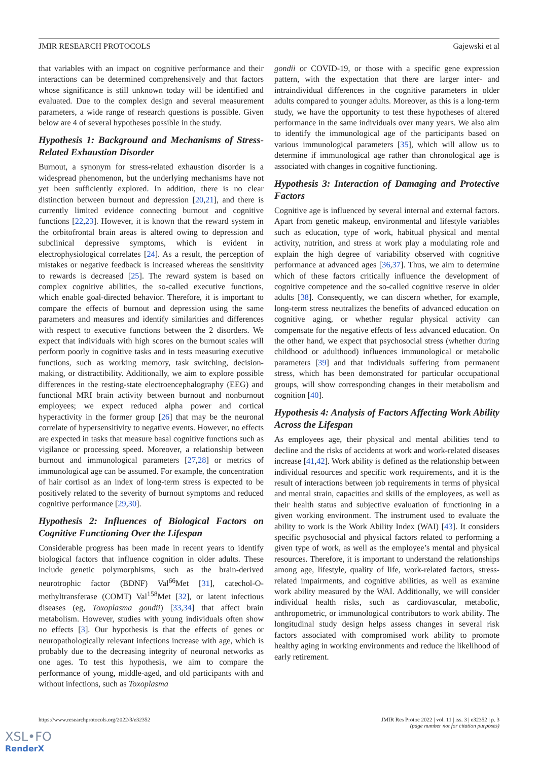JMIR RESEARCH PROTOCOLS Gajewski et al
that variables with an impact on cognitive performance and their interactions can be determined comprehensively and that factors whose significance is still unknown today will be identified and evaluated. Due to the complex design and several measurement parameters, a wide range of research questions is possible. Given below are 4 of several hypotheses possible in the study.
Hypothesis 1: Background and Mechanisms of Stress-Related Exhaustion Disorder
Burnout, a synonym for stress-related exhaustion disorder is a widespread phenomenon, but the underlying mechanisms have not yet been sufficiently explored. In addition, there is no clear distinction between burnout and depression [20,21], and there is currently limited evidence connecting burnout and cognitive functions [22,23]. However, it is known that the reward system in the orbitofrontal brain areas is altered owing to depression and subclinical depressive symptoms, which is evident in electrophysiological correlates [24]. As a result, the perception of mistakes or negative feedback is increased whereas the sensitivity to rewards is decreased [25]. The reward system is based on complex cognitive abilities, the so-called executive functions, which enable goal-directed behavior. Therefore, it is important to compare the effects of burnout and depression using the same parameters and measures and identify similarities and differences with respect to executive functions between the 2 disorders. We expect that individuals with high scores on the burnout scales will perform poorly in cognitive tasks and in tests measuring executive functions, such as working memory, task switching, decision-making, or distractibility. Additionally, we aim to explore possible differences in the resting-state electroencephalography (EEG) and functional MRI brain activity between burnout and nonburnout employees; we expect reduced alpha power and cortical hyperactivity in the former group [26] that may be the neuronal correlate of hypersensitivity to negative events. However, no effects are expected in tasks that measure basal cognitive functions such as vigilance or processing speed. Moreover, a relationship between burnout and immunological parameters [27,28] or metrics of immunological age can be assumed. For example, the concentration of hair cortisol as an index of long-term stress is expected to be positively related to the severity of burnout symptoms and reduced cognitive performance [29,30].
Hypothesis 2: Influences of Biological Factors on Cognitive Functioning Over the Lifespan
Considerable progress has been made in recent years to identify biological factors that influence cognition in older adults. These include genetic polymorphisms, such as the brain-derived neurotrophic factor (BDNF) Val<sup>66</sup>Met [31], catechol-O-methyltransferase (COMT) Val<sup>158</sup>Met [32], or latent infectious diseases (eg, Toxoplasma gondii) [33,34] that affect brain metabolism. However, studies with young individuals often show no effects [3]. Our hypothesis is that the effects of genes or neuropathologically relevant infections increase with age, which is probably due to the decreasing integrity of neuronal networks as one ages. To test this hypothesis, we aim to compare the performance of young, middle-aged, and old participants with and without infections, such as Toxoplasma
gondii or COVID-19, or those with a specific gene expression pattern, with the expectation that there are larger inter- and intraindividual differences in the cognitive parameters in older adults compared to younger adults. Moreover, as this is a long-term study, we have the opportunity to test these hypotheses of altered performance in the same individuals over many years. We also aim to identify the immunological age of the participants based on various immunological parameters [35], which will allow us to determine if immunological age rather than chronological age is associated with changes in cognitive functioning.
Hypothesis 3: Interaction of Damaging and Protective Factors
Cognitive age is influenced by several internal and external factors. Apart from genetic makeup, environmental and lifestyle variables such as education, type of work, habitual physical and mental activity, nutrition, and stress at work play a modulating role and explain the high degree of variability observed with cognitive performance at advanced ages [36,37]. Thus, we aim to determine which of these factors critically influence the development of cognitive competence and the so-called cognitive reserve in older adults [38]. Consequently, we can discern whether, for example, long-term stress neutralizes the benefits of advanced education on cognitive aging, or whether regular physical activity can compensate for the negative effects of less advanced education. On the other hand, we expect that psychosocial stress (whether during childhood or adulthood) influences immunological or metabolic parameters [39] and that individuals suffering from permanent stress, which has been demonstrated for particular occupational groups, will show corresponding changes in their metabolism and cognition [40].
Hypothesis 4: Analysis of Factors Affecting Work Ability Across the Lifespan
As employees age, their physical and mental abilities tend to decline and the risks of accidents at work and work-related diseases increase [41,42]. Work ability is defined as the relationship between individual resources and specific work requirements, and it is the result of interactions between job requirements in terms of physical and mental strain, capacities and skills of the employees, as well as their health status and subjective evaluation of functioning in a given working environment. The instrument used to evaluate the ability to work is the Work Ability Index (WAI) [43]. It considers specific psychosocial and physical factors related to performing a given type of work, as well as the employee’s mental and physical resources. Therefore, it is important to understand the relationships among age, lifestyle, quality of life, work-related factors, stress-related impairments, and cognitive abilities, as well as examine work ability measured by the WAI. Additionally, we will consider individual health risks, such as cardiovascular, metabolic, anthropometric, or immunological contributors to work ability. The longitudinal study design helps assess changes in several risk factors associated with compromised work ability to promote healthy aging in working environments and reduce the likelihood of early retirement.
https://www.researchprotocols.org/2022/3/e32352 JMIR Res Protoc 2022 | vol. 11 | iss. 3 | e32352 | p. 3
(page number not for citation purposes)
XSL•FO
RenderX